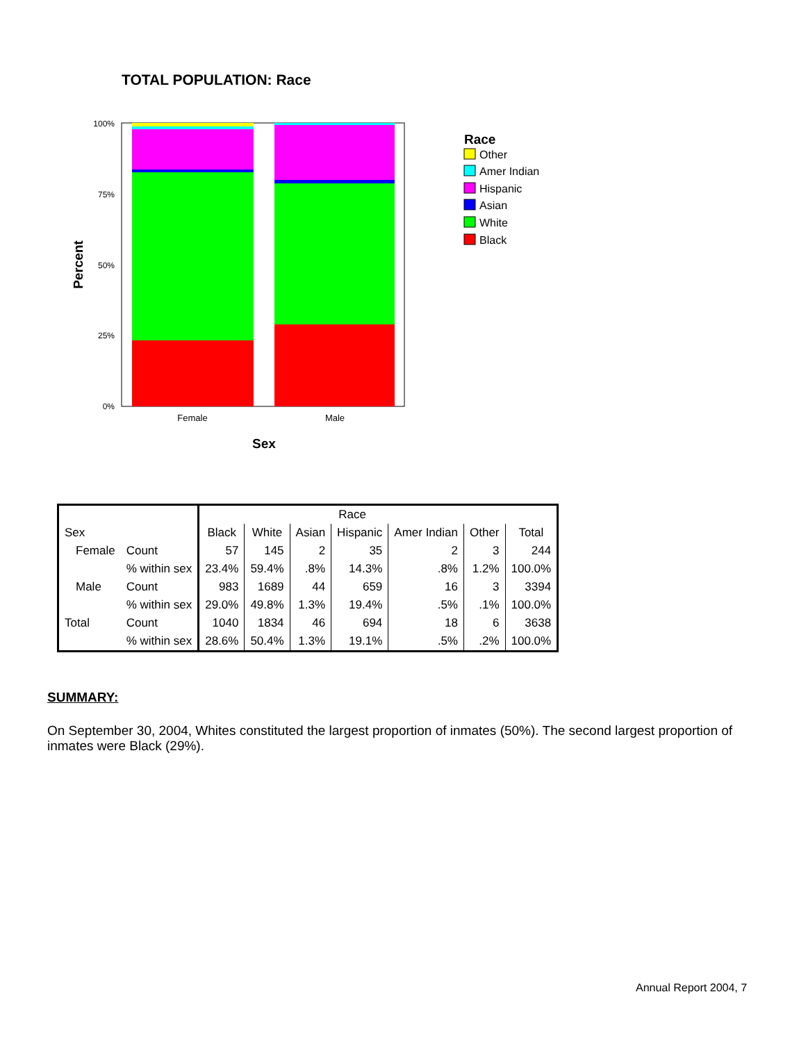TOTAL POPULATION: Race
100%
75%
50%
25%
0%
Female
Male
Sex
Percent
Race
Other
Amer Indian
Hispanic
Asian
White
Black
| | | | Race | | | | | | |
| --- | --- | --- | --- | --- | --- | --- | --- | --- | --- |
| Sex | | | Black | White | Asian | Hispanic | Amer Indian | Other | Total |
| | Female | Count | 57 | 145 | 2 | 35 | 2 | 3 | 244 |
| | | % within sex | 23.4% | 59.4% | .8% | 14.3% | .8% | 1.2% | 100.0% |
| | Male | Count | 983 | 1689 | 44 | 659 | 16 | 3 | 3394 |
| | | % within sex | 29.0% | 49.8% | 1.3% | 19.4% | .5% | .1% | 100.0% |
| Total | | Count | 1040 | 1834 | 46 | 694 | 18 | 6 | 3638 |
| | | % within sex | 28.6% | 50.4% | 1.3% | 19.1% | .5% | .2% | 100.0% |
SUMMARY:
On September 30, 2004, Whites constituted the largest proportion of inmates (50%). The second largest proportion of inmates were Black (29%).
Annual Report 2004, 7